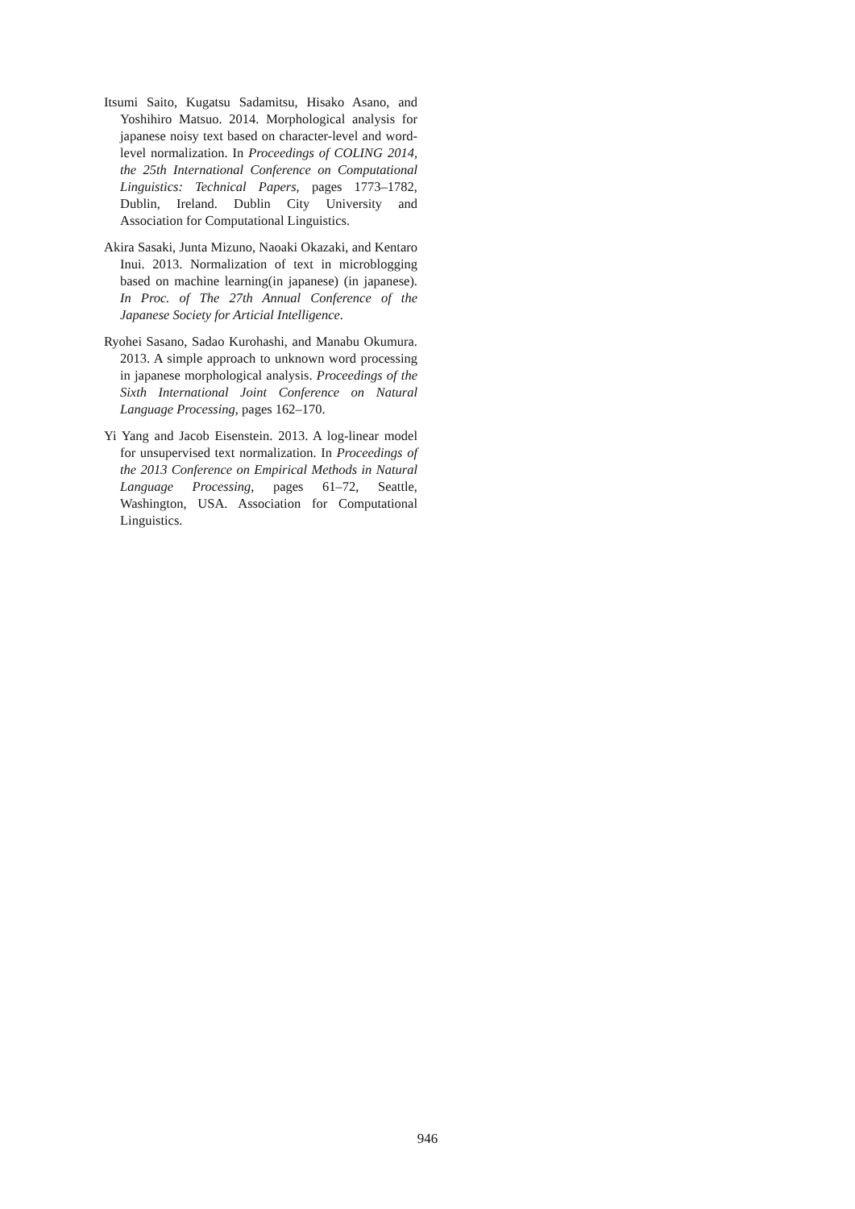Itsumi Saito, Kugatsu Sadamitsu, Hisako Asano, and Yoshihiro Matsuo. 2014. Morphological analysis for japanese noisy text based on character-level and word-level normalization. In Proceedings of COLING 2014, the 25th International Conference on Computational Linguistics: Technical Papers, pages 1773–1782, Dublin, Ireland. Dublin City University and Association for Computational Linguistics.
Akira Sasaki, Junta Mizuno, Naoaki Okazaki, and Kentaro Inui. 2013. Normalization of text in microblogging based on machine learning(in japanese) (in japanese). In Proc. of The 27th Annual Conference of the Japanese Society for Articial Intelligence.
Ryohei Sasano, Sadao Kurohashi, and Manabu Okumura. 2013. A simple approach to unknown word processing in japanese morphological analysis. Proceedings of the Sixth International Joint Conference on Natural Language Processing, pages 162–170.
Yi Yang and Jacob Eisenstein. 2013. A log-linear model for unsupervised text normalization. In Proceedings of the 2013 Conference on Empirical Methods in Natural Language Processing, pages 61–72, Seattle, Washington, USA. Association for Computational Linguistics.
946